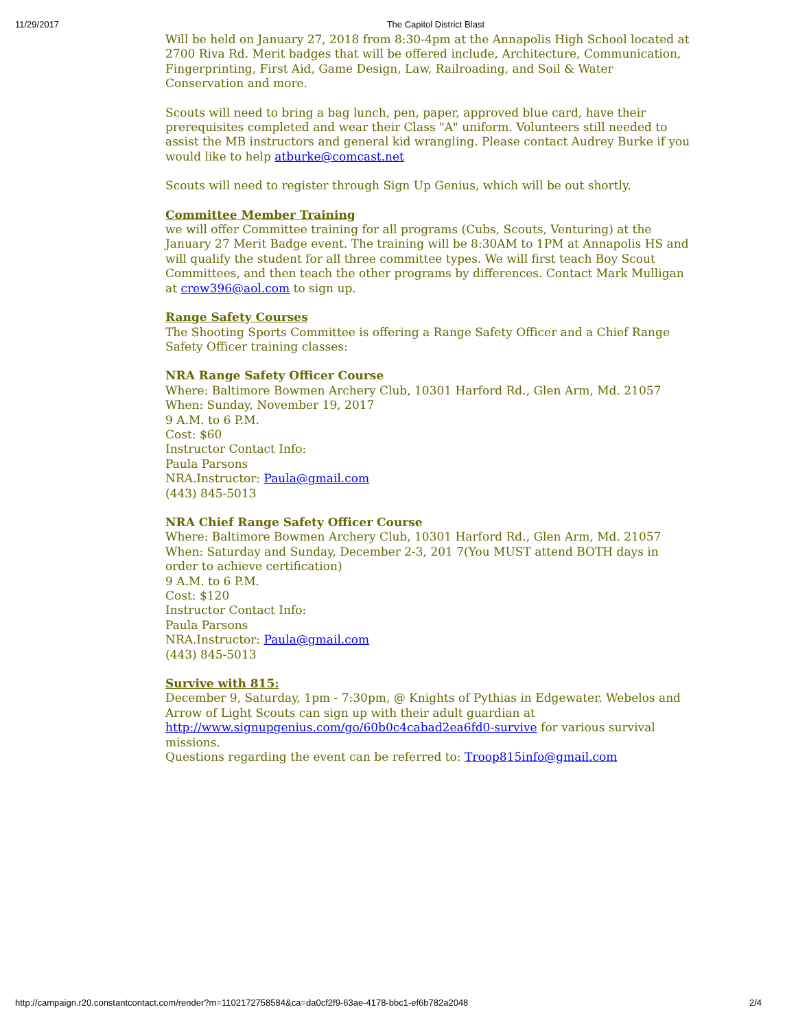11/29/2017 The Capitol District Blast
Will be held on January 27, 2018 from 8:30-4pm at the Annapolis High School located at 2700 Riva Rd. Merit badges that will be offered include, Architecture, Communication, Fingerprinting, First Aid, Game Design, Law, Railroading, and Soil & Water Conservation and more.
Scouts will need to bring a bag lunch, pen, paper, approved blue card, have their prerequisites completed and wear their Class "A" uniform. Volunteers still needed to assist the MB instructors and general kid wrangling. Please contact Audrey Burke if you would like to help atburke@comcast.net
Scouts will need to register through Sign Up Genius, which will be out shortly.
Committee Member Training
we will offer Committee training for all programs (Cubs, Scouts, Venturing) at the January 27 Merit Badge event. The training will be 8:30AM to 1PM at Annapolis HS and will qualify the student for all three committee types. We will first teach Boy Scout Committees, and then teach the other programs by differences. Contact Mark Mulligan at crew396@aol.com to sign up.
Range Safety Courses
The Shooting Sports Committee is offering a Range Safety Officer and a Chief Range Safety Officer training classes:
NRA Range Safety Officer Course
Where: Baltimore Bowmen Archery Club, 10301 Harford Rd., Glen Arm, Md. 21057
When: Sunday, November 19, 2017
9 A.M. to 6 P.M.
Cost: $60
Instructor Contact Info:
Paula Parsons
NRA.Instructor: Paula@gmail.com
(443) 845-5013
NRA Chief Range Safety Officer Course
Where: Baltimore Bowmen Archery Club, 10301 Harford Rd., Glen Arm, Md. 21057
When: Saturday and Sunday, December 2-3, 201 7(You MUST attend BOTH days in order to achieve certification)
9 A.M. to 6 P.M.
Cost: $120
Instructor Contact Info:
Paula Parsons
NRA.Instructor: Paula@gmail.com
(443) 845-5013
Survive with 815:
December 9, Saturday, 1pm - 7:30pm, @ Knights of Pythias in Edgewater. Webelos and Arrow of Light Scouts can sign up with their adult guardian at http://www.signupgenius.com/go/60b0c4cabad2ea6fd0-survive for various survival missions.
Questions regarding the event can be referred to: Troop815info@gmail.com
http://campaign.r20.constantcontact.com/render?m=1102172758584&ca=da0cf2f9-63ae-4178-bbc1-ef6b782a2048 2/4